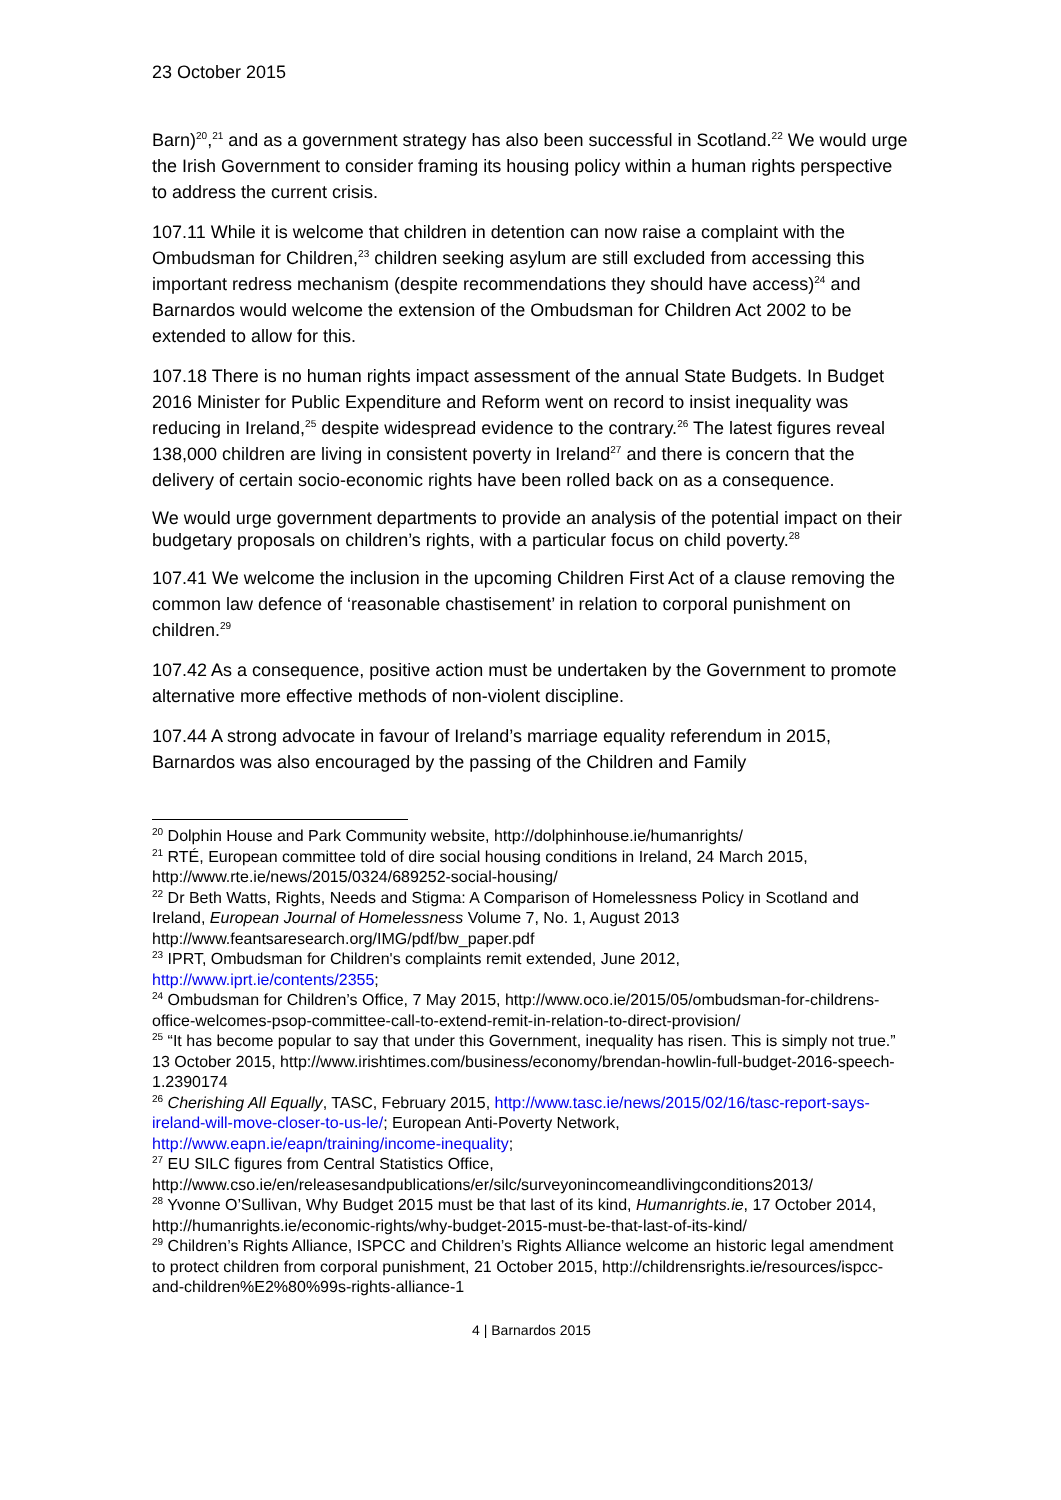23 October 2015
Barn)<sup>20</sup>,<sup>21</sup> and as a government strategy has also been successful in Scotland.<sup>22</sup> We would urge the Irish Government to consider framing its housing policy within a human rights perspective to address the current crisis.
107.11 While it is welcome that children in detention can now raise a complaint with the Ombudsman for Children,<sup>23</sup> children seeking asylum are still excluded from accessing this important redress mechanism (despite recommendations they should have access)<sup>24</sup> and Barnardos would welcome the extension of the Ombudsman for Children Act 2002 to be extended to allow for this.
107.18 There is no human rights impact assessment of the annual State Budgets. In Budget 2016 Minister for Public Expenditure and Reform went on record to insist inequality was reducing in Ireland,<sup>25</sup> despite widespread evidence to the contrary.<sup>26</sup> The latest figures reveal 138,000 children are living in consistent poverty in Ireland<sup>27</sup> and there is concern that the delivery of certain socio-economic rights have been rolled back on as a consequence.
We would urge government departments to provide an analysis of the potential impact on their budgetary proposals on children’s rights, with a particular focus on child poverty.<sup>28</sup>
107.41 We welcome the inclusion in the upcoming Children First Act of a clause removing the common law defence of ‘reasonable chastisement’ in relation to corporal punishment on children.<sup>29</sup>
107.42 As a consequence, positive action must be undertaken by the Government to promote alternative more effective methods of non-violent discipline.
107.44 A strong advocate in favour of Ireland’s marriage equality referendum in 2015, Barnardos was also encouraged by the passing of the Children and Family
<sup>20</sup> Dolphin House and Park Community website, http://dolphinhouse.ie/humanrights/
<sup>21</sup> RTÉ, European committee told of dire social housing conditions in Ireland, 24 March 2015, http://www.rte.ie/news/2015/0324/689252-social-housing/
<sup>22</sup> Dr Beth Watts, Rights, Needs and Stigma: A Comparison of Homelessness Policy in Scotland and Ireland, European Journal of Homelessness Volume 7, No. 1, August 2013 http://www.feantsaresearch.org/IMG/pdf/bw_paper.pdf
<sup>23</sup> IPRT, Ombudsman for Children's complaints remit extended, June 2012, http://www.iprt.ie/contents/2355;
<sup>24</sup> Ombudsman for Children’s Office, 7 May 2015, http://www.oco.ie/2015/05/ombudsman-for-childrens-office-welcomes-psop-committee-call-to-extend-remit-in-relation-to-direct-provision/
<sup>25</sup> “It has become popular to say that under this Government, inequality has risen. This is simply not true.” 13 October 2015, http://www.irishtimes.com/business/economy/brendan-howlin-full-budget-2016-speech-1.2390174
<sup>26</sup> Cherishing All Equally, TASC, February 2015, http://www.tasc.ie/news/2015/02/16/tasc-report-says-ireland-will-move-closer-to-us-le/; European Anti-Poverty Network, http://www.eapn.ie/eapn/training/income-inequality;
<sup>27</sup> EU SILC figures from Central Statistics Office, http://www.cso.ie/en/releasesandpublications/er/silc/surveyonincomeandlivingconditions2013/
<sup>28</sup> Yvonne O’Sullivan, Why Budget 2015 must be that last of its kind, Humanrights.ie, 17 October 2014, http://humanrights.ie/economic-rights/why-budget-2015-must-be-that-last-of-its-kind/
<sup>29</sup> Children’s Rights Alliance, ISPCC and Children’s Rights Alliance welcome an historic legal amendment to protect children from corporal punishment, 21 October 2015, http://childrensrights.ie/resources/ispcc-and-children%E2%80%99s-rights-alliance-1
4 | Barnardos 2015